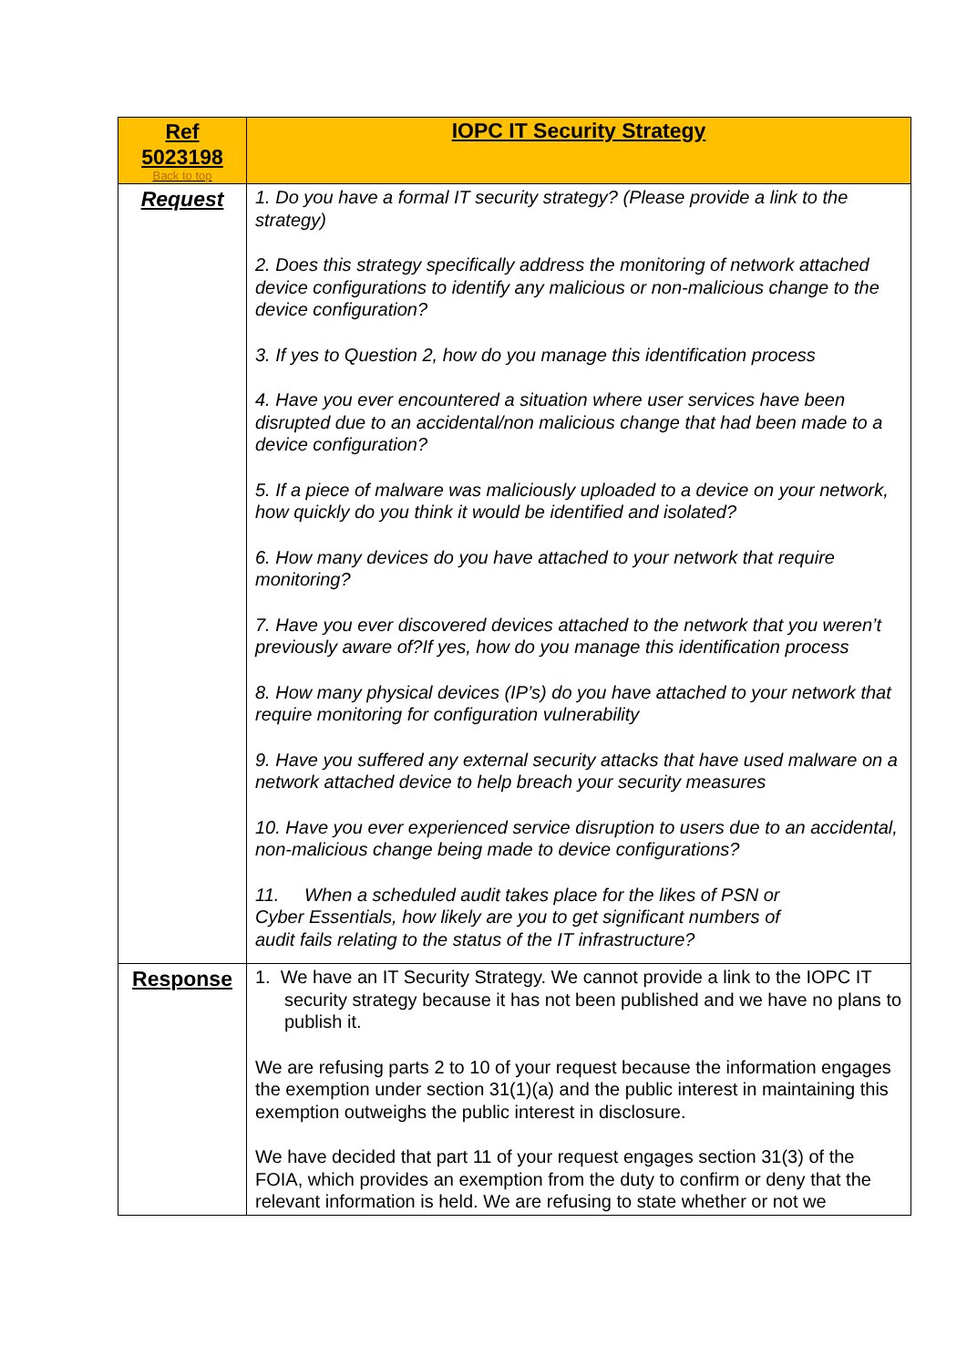| Ref 5023198 Back to top | IOPC IT Security Strategy |
| Request | 1. Do you have a formal IT security strategy? (Please provide a link to the strategy) 2. Does this strategy specifically address the monitoring of network attached device configurations to identify any malicious or non-malicious change to the device configuration? 3. If yes to Question 2, how do you manage this identification process 4. Have you ever encountered a situation where user services have been disrupted due to an accidental/non malicious change that had been made to a device configuration? 5. If a piece of malware was maliciously uploaded to a device on your network, how quickly do you think it would be identified and isolated? 6. How many devices do you have attached to your network that require monitoring? 7. Have you ever discovered devices attached to the network that you weren’t previously aware of?If yes, how do you manage this identification process 8. How many physical devices (IP’s) do you have attached to your network that require monitoring for configuration vulnerability 9. Have you suffered any external security attacks that have used malware on a network attached device to help breach your security measures 10. Have you ever experienced service disruption to users due to an accidental, non-malicious change being made to device configurations? 11. When a scheduled audit takes place for the likes of PSN or Cyber Essentials, how likely are you to get significant numbers of audit fails relating to the status of the IT infrastructure? |
| Response | 1. We have an IT Security Strategy. We cannot provide a link to the IOPC IT security strategy because it has not been published and we have no plans to publish it. We are refusing parts 2 to 10 of your request because the information engages the exemption under section 31(1)(a) and the public interest in maintaining this exemption outweighs the public interest in disclosure. We have decided that part 11 of your request engages section 31(3) of the FOIA, which provides an exemption from the duty to confirm or deny that the relevant information is held. We are refusing to state whether or not we |